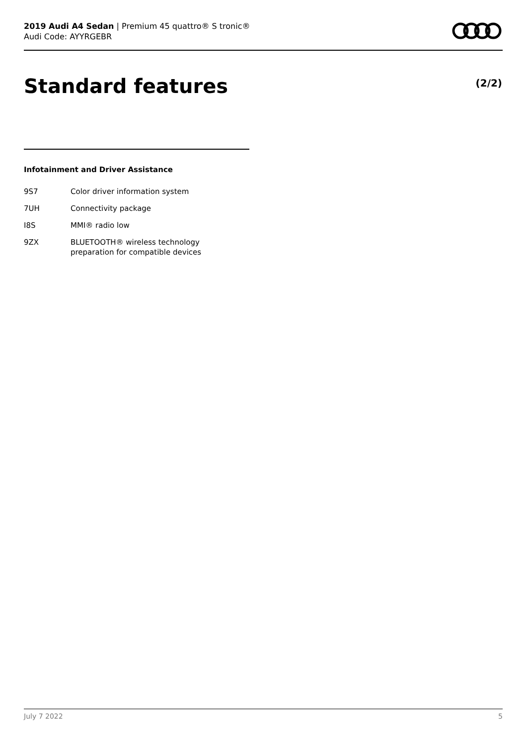2019 Audi A4 Sedan | Premium 45 quattro® S tronic®
Audi Code: AYYRGEBR
Standard features (2/2)
Infotainment and Driver Assistance
| 9S7 | Color driver information system |
| 7UH | Connectivity package |
| I8S | MMI® radio low |
| 9ZX | BLUETOOTH® wireless technology preparation for compatible devices |
July 7 2022 5